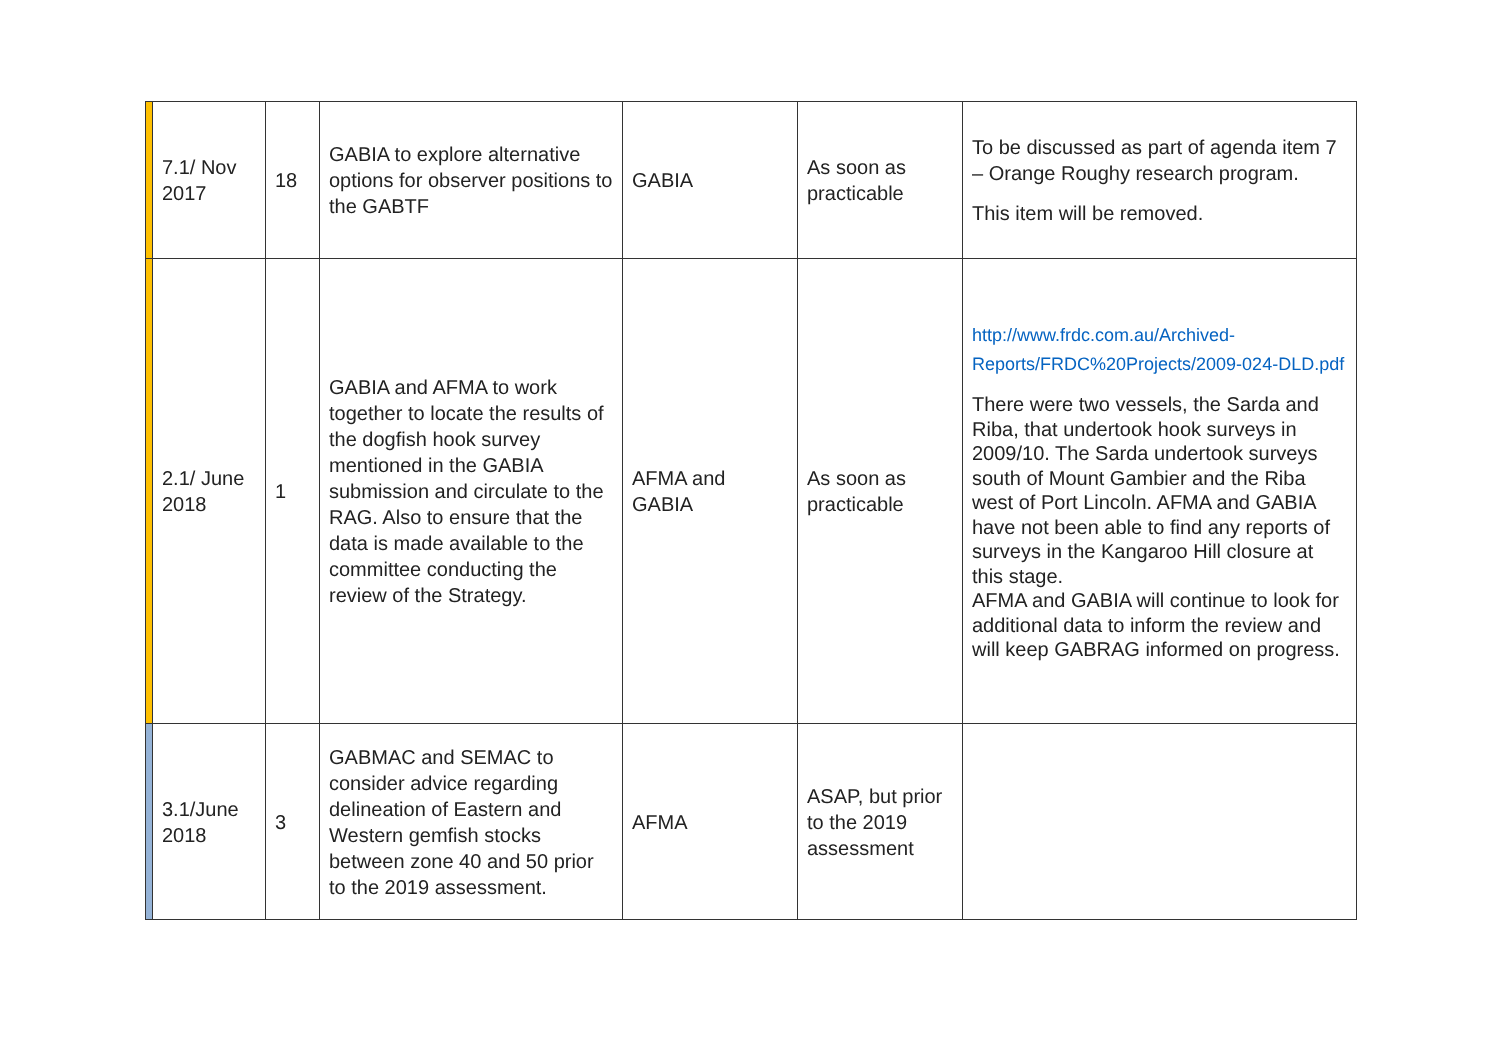| | 7.1/ Nov 2017 | 18 | GABIA to explore alternative options for observer positions to the GABTF | GABIA | As soon as practicable | To be discussed as part of agenda item 7 – Orange Roughy research program. This item will be removed. |
| | 2.1/ June 2018 | 1 | GABIA and AFMA to work together to locate the results of the dogfish hook survey mentioned in the GABIA submission and circulate to the RAG. Also to ensure that the data is made available to the committee conducting the review of the Strategy. | AFMA and GABIA | As soon as practicable | http://www.frdc.com.au/Archived-Reports/FRDC%20Projects/2009-024-DLD.pdf There were two vessels, the Sarda and Riba, that undertook hook surveys in 2009/10. The Sarda undertook surveys south of Mount Gambier and the Riba west of Port Lincoln. AFMA and GABIA have not been able to find any reports of surveys in the Kangaroo Hill closure at this stage. AFMA and GABIA will continue to look for additional data to inform the review and will keep GABRAG informed on progress. |
| | 3.1/June 2018 | 3 | GABMAC and SEMAC to consider advice regarding delineation of Eastern and Western gemfish stocks between zone 40 and 50 prior to the 2019 assessment. | AFMA | ASAP, but prior to the 2019 assessment | |